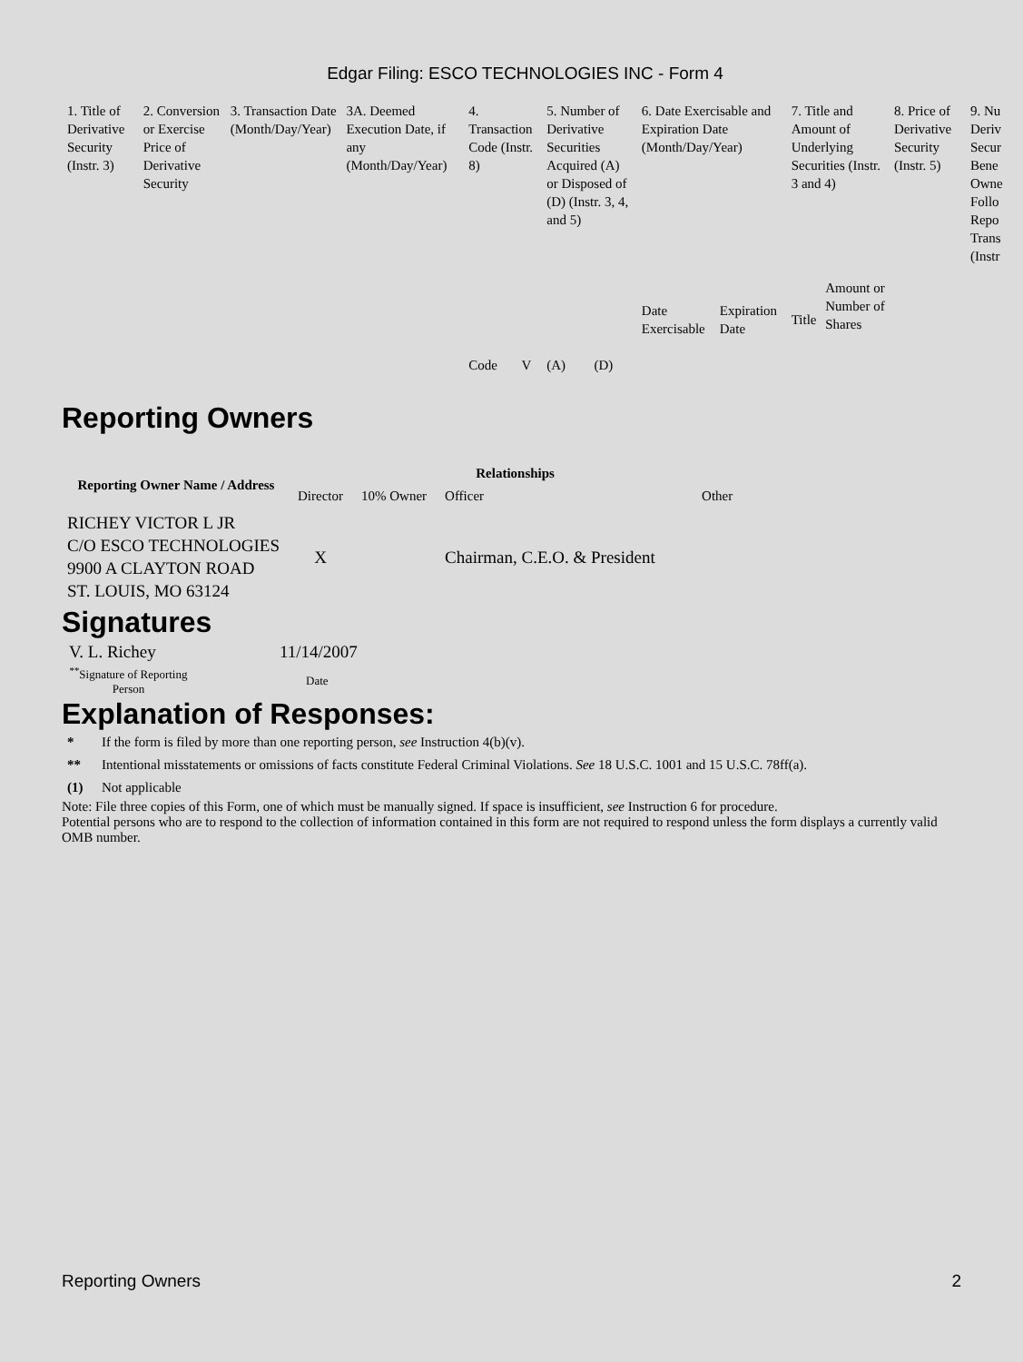Edgar Filing: ESCO TECHNOLOGIES INC - Form 4
| 1. Title of Derivative Security (Instr. 3) | 2. Conversion or Exercise Price of Derivative Security | 3. Transaction Date (Month/Day/Year) | 3A. Deemed Execution Date, if any (Month/Day/Year) | 4. Transaction Code (Instr. 8) | | 5. Number of Derivative Securities Acquired (A) or Disposed of (D) (Instr. 3, 4, and 5) | | 6. Date Exercisable and Expiration Date (Month/Day/Year) | | 7. Title and Amount of Underlying Securities (Instr. 3 and 4) | | 8. Price of Derivative Security (Instr. 5) | 9. Nu Deriv Secur Bene Owne Follo Repo Trans (Instr |
| | | | | Code | V | (A) | (D) | Date Exercisable | Expiration Date | Title | Amount or Number of Shares | | |
Reporting Owners
| Reporting Owner Name / Address | Relationships | | | |
| --- | --- | --- | --- | --- |
| | Director | 10% Owner | Officer | Other |
| RICHEY VICTOR L JR C/O ESCO TECHNOLOGIES 9900 A CLAYTON ROAD ST. LOUIS, MO 63124 | X | | Chairman, C.E.O. & President | |
Signatures
| V. L. Richey | 11/14/2007 |
| <sup>**</sup> Signature of Reporting Person | Date |
Explanation of Responses:
| * | If the form is filed by more than one reporting person, see Instruction 4(b)(v). |
| ** | Intentional misstatements or omissions of facts constitute Federal Criminal Violations. See 18 U.S.C. 1001 and 15 U.S.C. 78ff(a). |
| (1) | Not applicable |
Note: File three copies of this Form, one of which must be manually signed. If space is insufficient, see Instruction 6 for procedure.
Potential persons who are to respond to the collection of information contained in this form are not required to respond unless the form displays a currently valid OMB number.
Reporting Owners 2